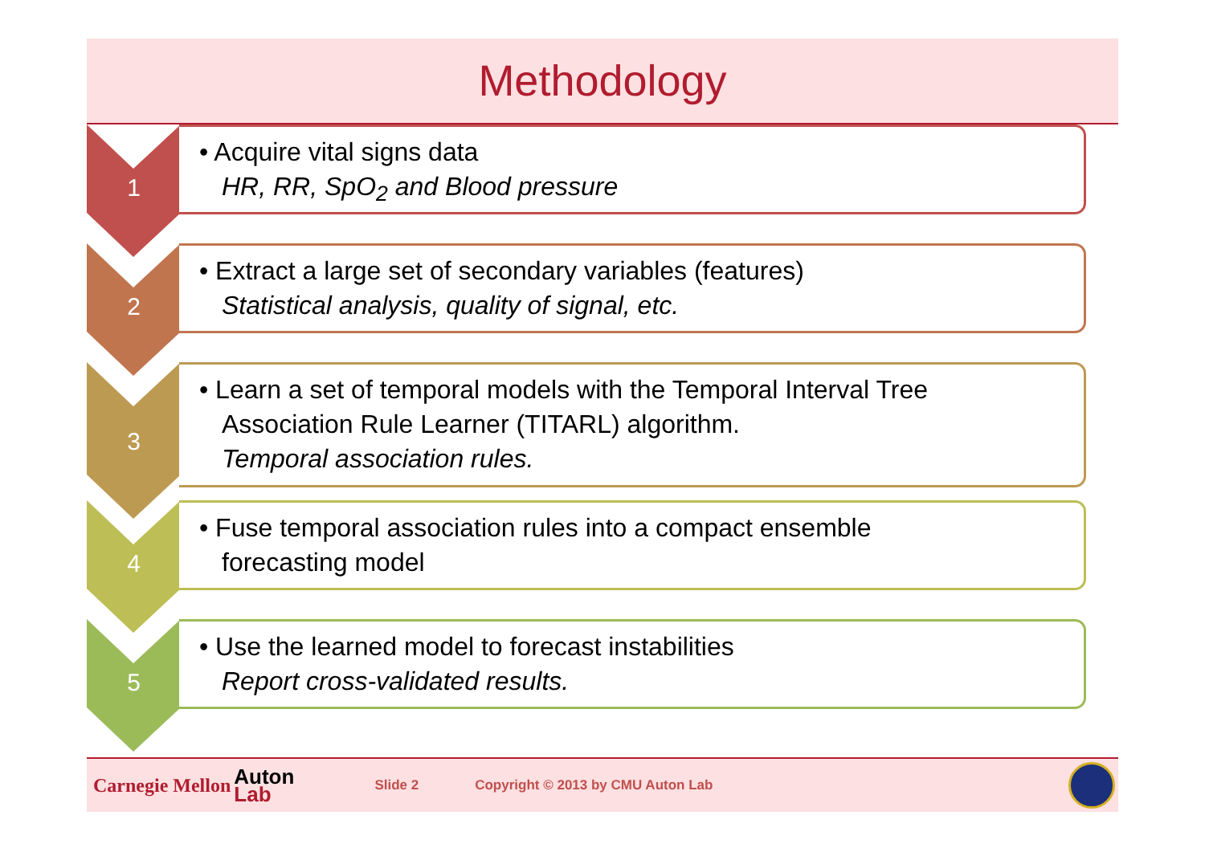Methodology
1
• Acquire vital signs data
HR, RR, SpO<sub>2</sub> and Blood pressure
2
• Extract a large set of secondary variables (features)
Statistical analysis, quality of signal, etc.
3
• Learn a set of temporal models with the Temporal Interval Tree
Association Rule Learner (TITARL) algorithm.
Temporal association rules.
4
• Fuse temporal association rules into a compact ensemble
forecasting model
5
• Use the learned model to forecast instabilities
Report cross-validated results.
Carnegie Mellon Auton
Lab Slide 2 Copyright © 2013 by CMU Auton Lab